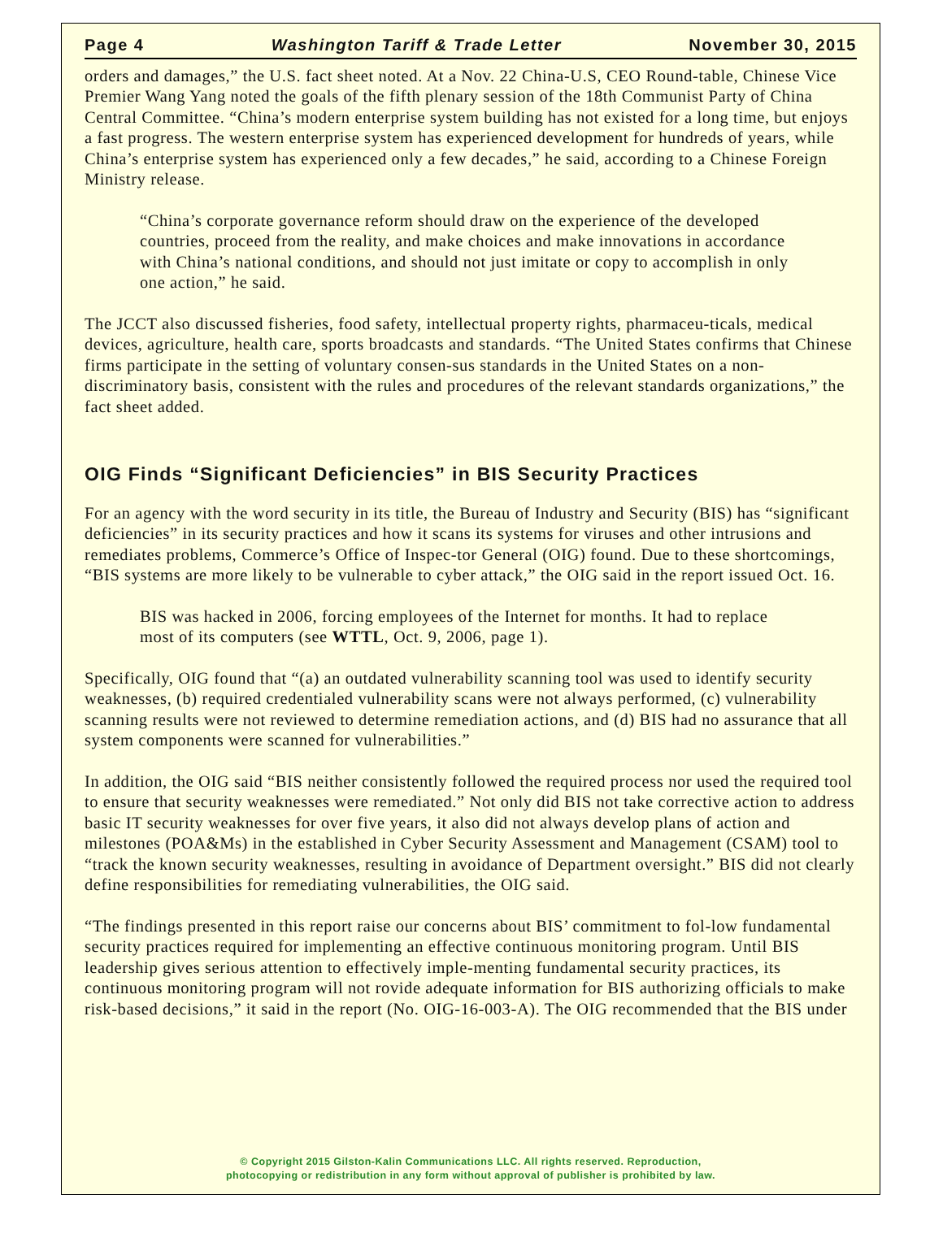Page 4 Washington Tariff & Trade Letter November 30, 2015
orders and damages,” the U.S. fact sheet noted. At a Nov. 22 China-U.S, CEO Round-table, Chinese Vice Premier Wang Yang noted the goals of the fifth plenary session of the 18th Communist Party of China Central Committee. “China’s modern enterprise system building has not existed for a long time, but enjoys a fast progress. The western enterprise system has experienced development for hundreds of years, while China’s enterprise system has experienced only a few decades,” he said, according to a Chinese Foreign Ministry release.
“China’s corporate governance reform should draw on the experience of the developed countries, proceed from the reality, and make choices and make innovations in accordance with China’s national conditions, and should not just imitate or copy to accomplish in only one action,” he said.
The JCCT also discussed fisheries, food safety, intellectual property rights, pharmaceu-ticals, medical devices, agriculture, health care, sports broadcasts and standards. “The United States confirms that Chinese firms participate in the setting of voluntary consen-sus standards in the United States on a non-discriminatory basis, consistent with the rules and procedures of the relevant standards organizations,” the fact sheet added.
OIG Finds “Significant Deficiencies” in BIS Security Practices
For an agency with the word security in its title, the Bureau of Industry and Security (BIS) has “significant deficiencies” in its security practices and how it scans its systems for viruses and other intrusions and remediates problems, Commerce’s Office of Inspec-tor General (OIG) found. Due to these shortcomings, “BIS systems are more likely to be vulnerable to cyber attack,” the OIG said in the report issued Oct. 16.
BIS was hacked in 2006, forcing employees of the Internet for months. It had to replace most of its computers (see WTTL, Oct. 9, 2006, page 1).
Specifically, OIG found that “(a) an outdated vulnerability scanning tool was used to identify security weaknesses, (b) required credentialed vulnerability scans were not always performed, (c) vulnerability scanning results were not reviewed to determine remediation actions, and (d) BIS had no assurance that all system components were scanned for vulnerabilities.”
In addition, the OIG said “BIS neither consistently followed the required process nor used the required tool to ensure that security weaknesses were remediated.” Not only did BIS not take corrective action to address basic IT security weaknesses for over five years, it also did not always develop plans of action and milestones (POA&Ms) in the established in Cyber Security Assessment and Management (CSAM) tool to “track the known security weaknesses, resulting in avoidance of Department oversight.” BIS did not clearly define responsibilities for remediating vulnerabilities, the OIG said.
“The findings presented in this report raise our concerns about BIS’ commitment to fol-low fundamental security practices required for implementing an effective continuous monitoring program. Until BIS leadership gives serious attention to effectively imple-menting fundamental security practices, its continuous monitoring program will not rovide adequate information for BIS authorizing officials to make risk-based decisions,” it said in the report (No. OIG-16-003-A). The OIG recommended that the BIS under
© Copyright 2015 Gilston-Kalin Communications LLC. All rights reserved. Reproduction,
photocopying or redistribution in any form without approval of publisher is prohibited by law.